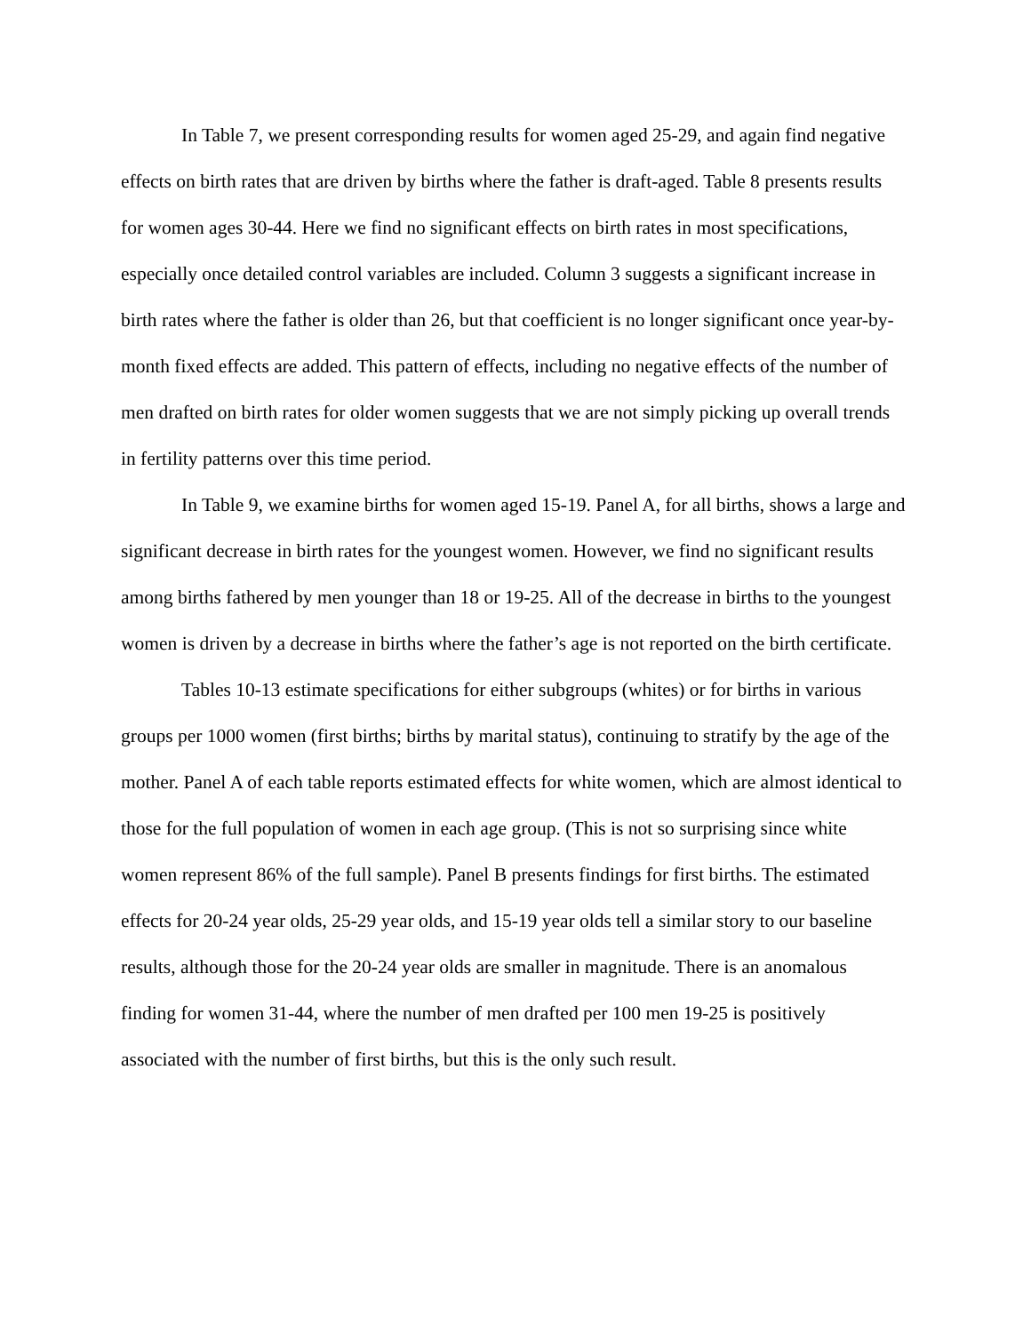In Table 7, we present corresponding results for women aged 25-29, and again find negative effects on birth rates that are driven by births where the father is draft-aged. Table 8 presents results for women ages 30-44. Here we find no significant effects on birth rates in most specifications, especially once detailed control variables are included. Column 3 suggests a significant increase in birth rates where the father is older than 26, but that coefficient is no longer significant once year-by-month fixed effects are added. This pattern of effects, including no negative effects of the number of men drafted on birth rates for older women suggests that we are not simply picking up overall trends in fertility patterns over this time period.
In Table 9, we examine births for women aged 15-19. Panel A, for all births, shows a large and significant decrease in birth rates for the youngest women. However, we find no significant results among births fathered by men younger than 18 or 19-25. All of the decrease in births to the youngest women is driven by a decrease in births where the father’s age is not reported on the birth certificate.
Tables 10-13 estimate specifications for either subgroups (whites) or for births in various groups per 1000 women (first births; births by marital status), continuing to stratify by the age of the mother. Panel A of each table reports estimated effects for white women, which are almost identical to those for the full population of women in each age group. (This is not so surprising since white women represent 86% of the full sample). Panel B presents findings for first births. The estimated effects for 20-24 year olds, 25-29 year olds, and 15-19 year olds tell a similar story to our baseline results, although those for the 20-24 year olds are smaller in magnitude. There is an anomalous finding for women 31-44, where the number of men drafted per 100 men 19-25 is positively associated with the number of first births, but this is the only such result.